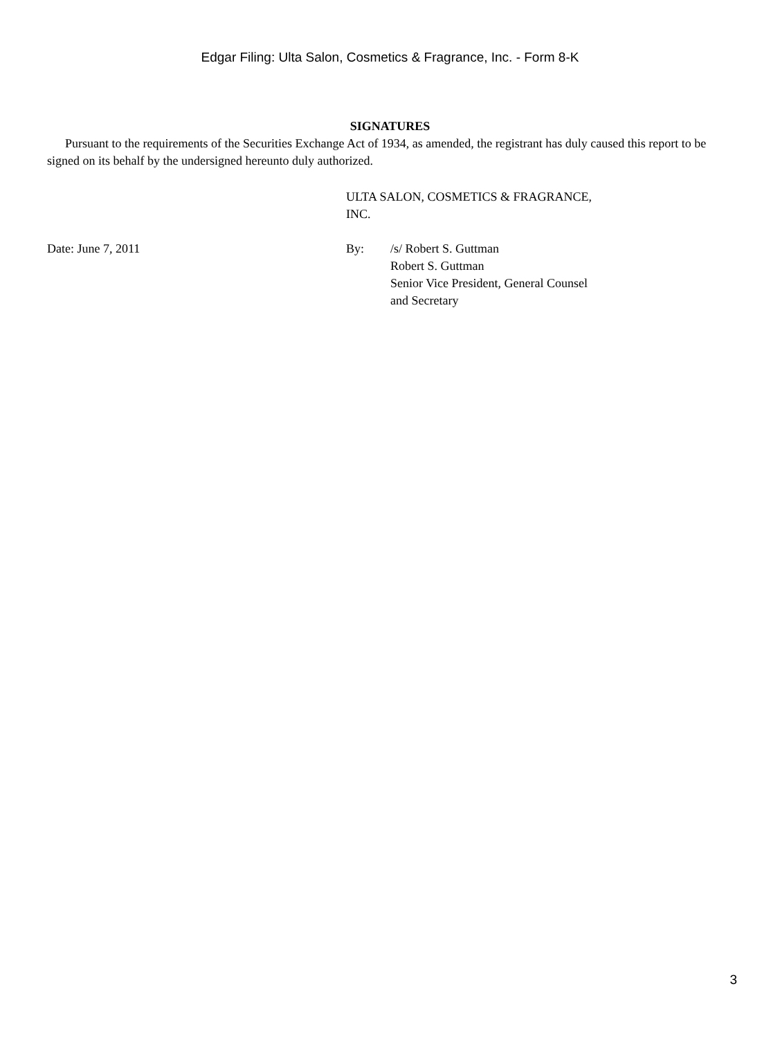Edgar Filing: Ulta Salon, Cosmetics & Fragrance, Inc. - Form 8-K
SIGNATURES
Pursuant to the requirements of the Securities Exchange Act of 1934, as amended, the registrant has duly caused this report to be signed on its behalf by the undersigned hereunto duly authorized.
ULTA SALON, COSMETICS & FRAGRANCE,
INC.
Date: June 7, 2011 By: /s/ Robert S. Guttman
Robert S. Guttman
Senior Vice President, General Counsel
and Secretary
3